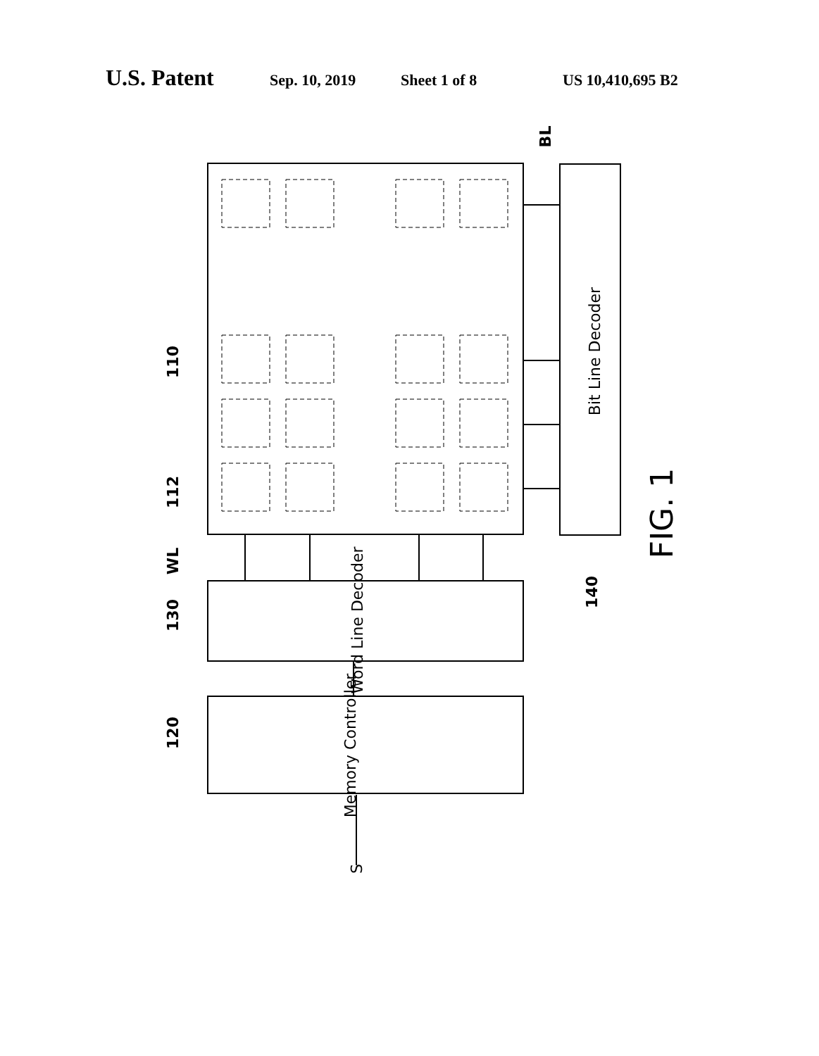U.S. Patent Sep. 10, 2019 Sheet 1 of 8 US 10,410,695 B2
Bit Line Decoder
Word Line Decoder
Memory Controller
110
112
WL
130
120
140
BL
S
FIG. 1